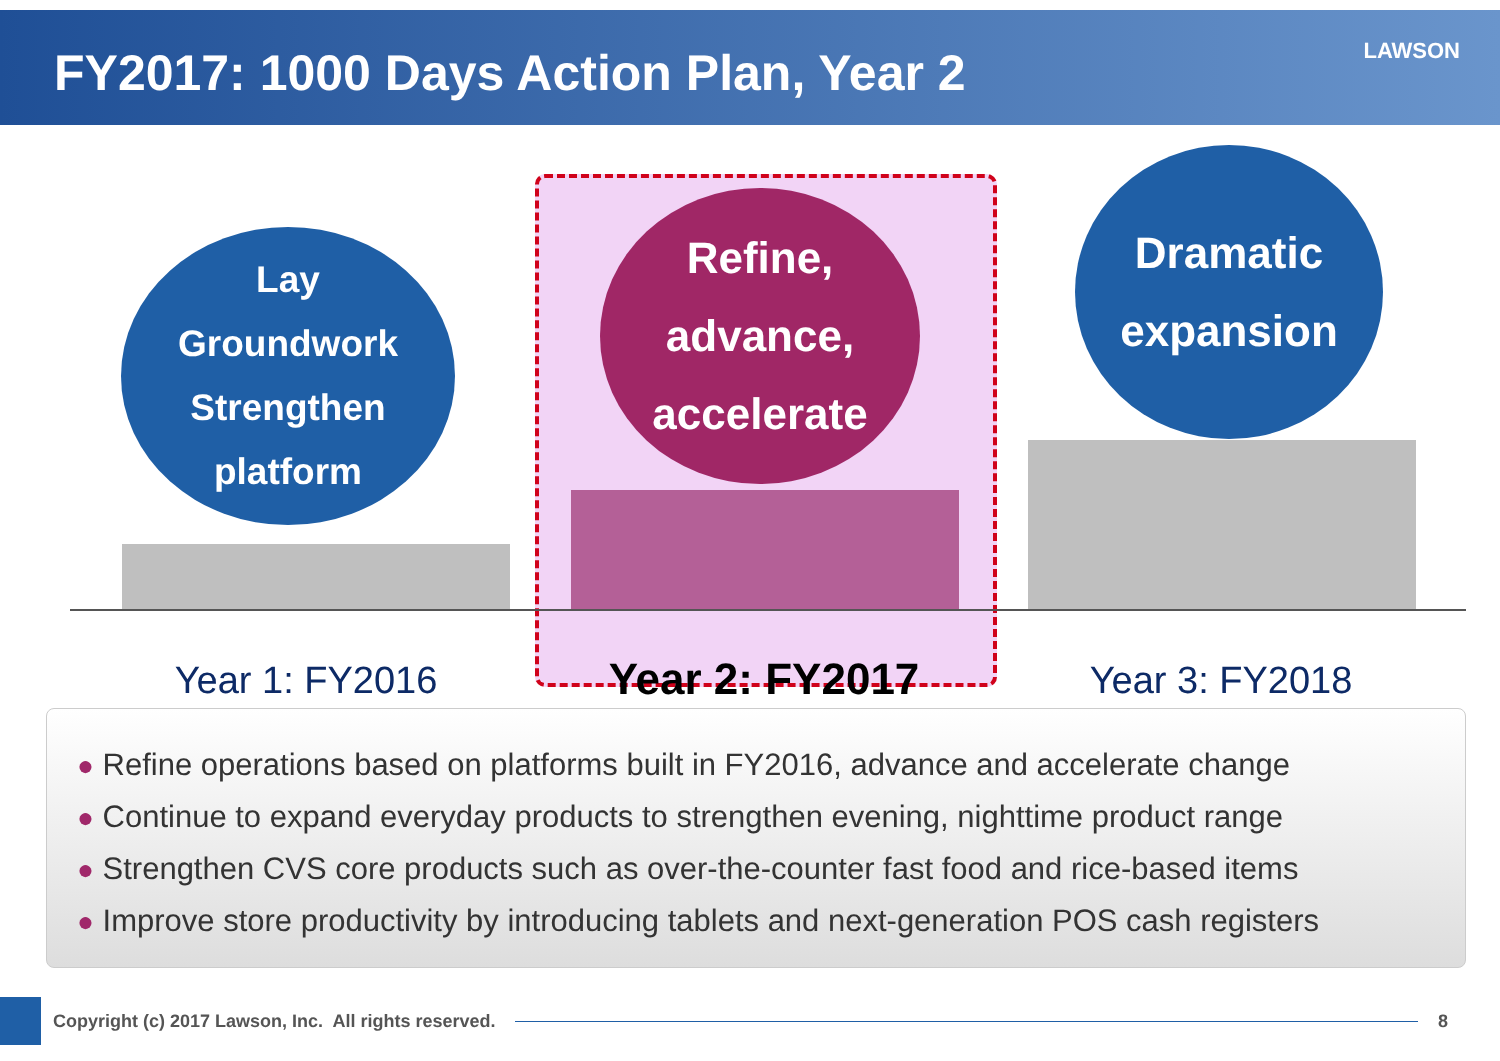FY2017: 1000 Days Action Plan, Year 2 LAWSON
Lay
Groundwork
Strengthen
platform
Refine,
advance,
accelerate
Dramatic
expansion
Year 1: FY2016 Year 2: FY2017 Year 3: FY2018
● Refine operations based on platforms built in FY2016, advance and accelerate change
● Continue to expand everyday products to strengthen evening, nighttime product range
● Strengthen CVS core products such as over-the-counter fast food and rice-based items
● Improve store productivity by introducing tablets and next-generation POS cash registers
Copyright (c) 2017 Lawson, Inc. All rights reserved.
8